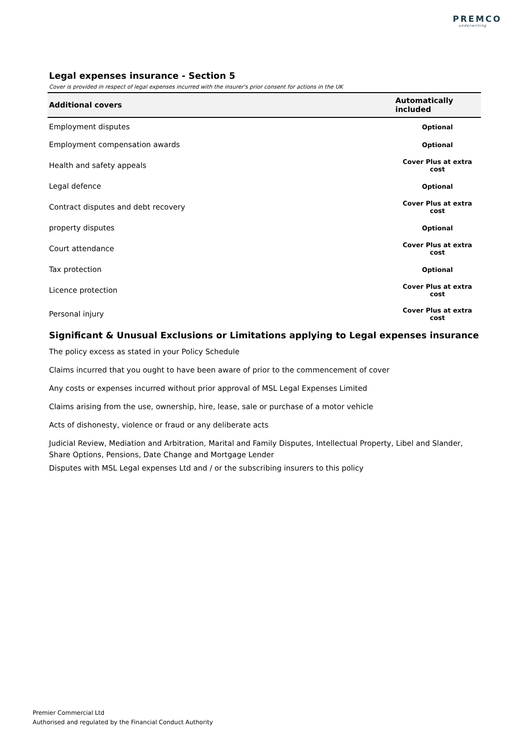PREMCO
underwriting
Legal expenses insurance - Section 5
Cover is provided in respect of legal expenses incurred with the insurer's prior consent for actions in the UK
| Additional covers | Automatically included |
| --- | --- |
| Employment disputes | Optional |
| Employment compensation awards | Optional |
| Health and safety appeals | Cover Plus at extra cost |
| Legal defence | Optional |
| Contract disputes and debt recovery | Cover Plus at extra cost |
| property disputes | Optional |
| Court attendance | Cover Plus at extra cost |
| Tax protection | Optional |
| Licence protection | Cover Plus at extra cost |
| Personal injury | Cover Plus at extra cost |
Significant & Unusual Exclusions or Limitations applying to Legal expenses insurance
The policy excess as stated in your Policy Schedule
Claims incurred that you ought to have been aware of prior to the commencement of cover
Any costs or expenses incurred without prior approval of MSL Legal Expenses Limited
Claims arising from the use, ownership, hire, lease, sale or purchase of a motor vehicle
Acts of dishonesty, violence or fraud or any deliberate acts
Judicial Review, Mediation and Arbitration, Marital and Family Disputes, Intellectual Property, Libel and Slander, Share Options, Pensions, Date Change and Mortgage Lender
Disputes with MSL Legal expenses Ltd and / or the subscribing insurers to this policy
Premier Commercial Ltd
Authorised and regulated by the Financial Conduct Authority